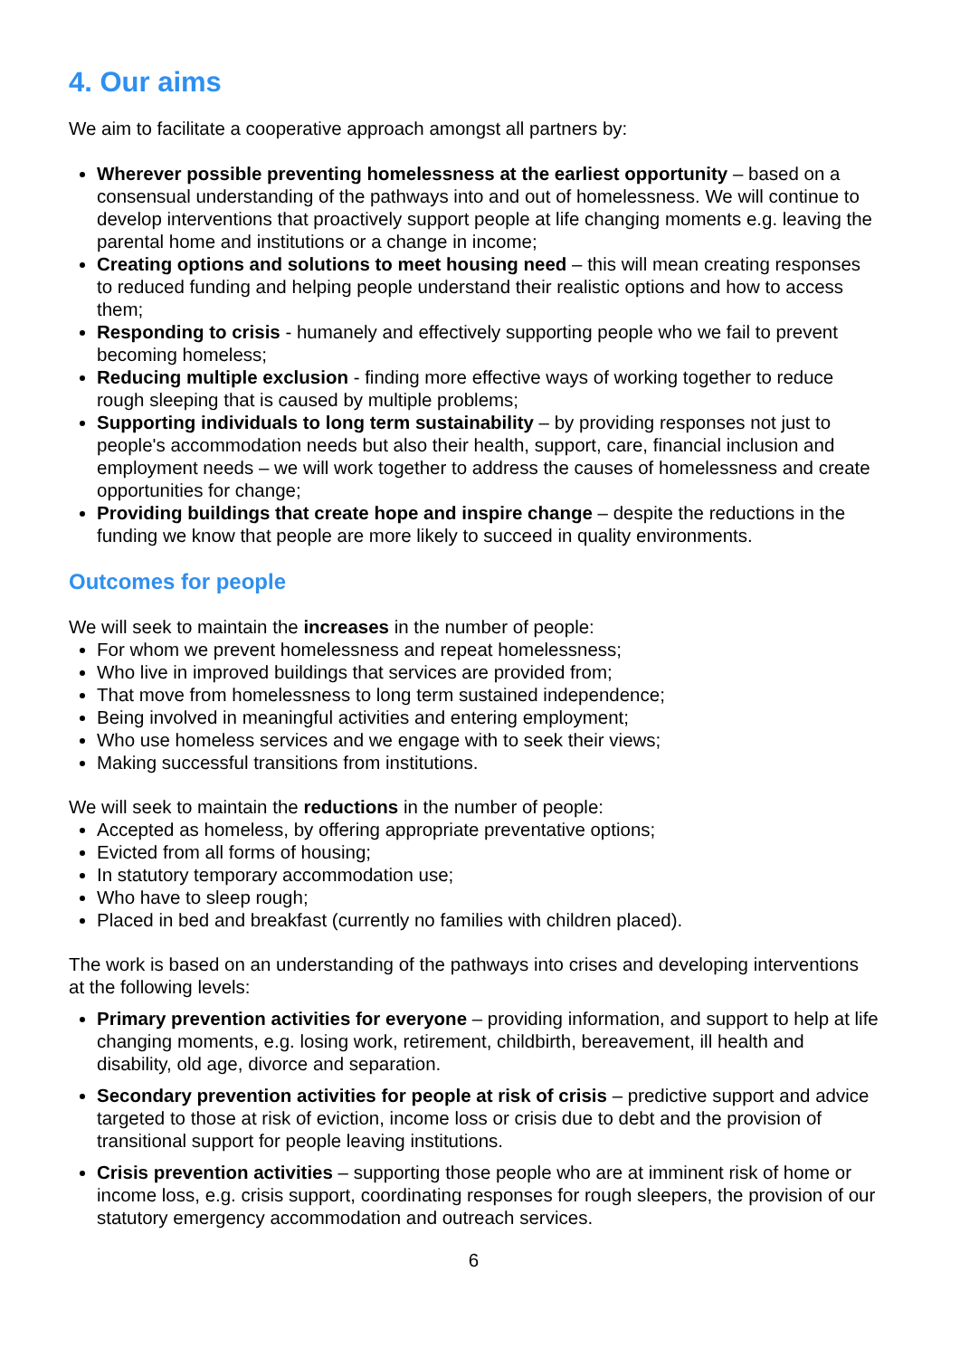4. Our aims
We aim to facilitate a cooperative approach amongst all partners by:
Wherever possible preventing homelessness at the earliest opportunity – based on a consensual understanding of the pathways into and out of homelessness. We will continue to develop interventions that proactively support people at life changing moments e.g. leaving the parental home and institutions or a change in income;
Creating options and solutions to meet housing need – this will mean creating responses to reduced funding and helping people understand their realistic options and how to access them;
Responding to crisis - humanely and effectively supporting people who we fail to prevent becoming homeless;
Reducing multiple exclusion - finding more effective ways of working together to reduce rough sleeping that is caused by multiple problems;
Supporting individuals to long term sustainability – by providing responses not just to people's accommodation needs but also their health, support, care, financial inclusion and employment needs – we will work together to address the causes of homelessness and create opportunities for change;
Providing buildings that create hope and inspire change – despite the reductions in the funding we know that people are more likely to succeed in quality environments.
Outcomes for people
We will seek to maintain the increases in the number of people:
For whom we prevent homelessness and repeat homelessness;
Who live in improved buildings that services are provided from;
That move from homelessness to long term sustained independence;
Being involved in meaningful activities and entering employment;
Who use homeless services and we engage with to seek their views;
Making successful transitions from institutions.
We will seek to maintain the reductions in the number of people:
Accepted as homeless, by offering appropriate preventative options;
Evicted from all forms of housing;
In statutory temporary accommodation use;
Who have to sleep rough;
Placed in bed and breakfast (currently no families with children placed).
The work is based on an understanding of the pathways into crises and developing interventions at the following levels:
Primary prevention activities for everyone – providing information, and support to help at life changing moments, e.g. losing work, retirement, childbirth, bereavement, ill health and disability, old age, divorce and separation.
Secondary prevention activities for people at risk of crisis – predictive support and advice targeted to those at risk of eviction, income loss or crisis due to debt and the provision of transitional support for people leaving institutions.
Crisis prevention activities – supporting those people who are at imminent risk of home or income loss, e.g. crisis support, coordinating responses for rough sleepers, the provision of our statutory emergency accommodation and outreach services.
6